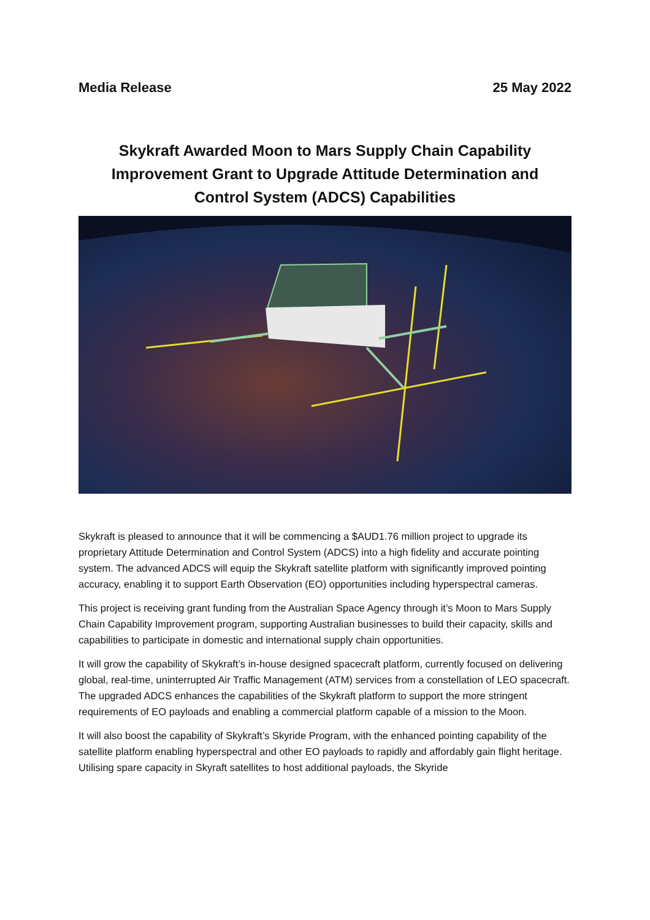Media Release 25 May 2022
Skykraft Awarded Moon to Mars Supply Chain Capability Improvement Grant to Upgrade Attitude Determination and Control System (ADCS) Capabilities
Skykraft is pleased to announce that it will be commencing a $AUD1.76 million project to upgrade its proprietary Attitude Determination and Control System (ADCS) into a high fidelity and accurate pointing system. The advanced ADCS will equip the Skykraft satellite platform with significantly improved pointing accuracy, enabling it to support Earth Observation (EO) opportunities including hyperspectral cameras.
This project is receiving grant funding from the Australian Space Agency through it’s Moon to Mars Supply Chain Capability Improvement program, supporting Australian businesses to build their capacity, skills and capabilities to participate in domestic and international supply chain opportunities.
It will grow the capability of Skykraft’s in-house designed spacecraft platform, currently focused on delivering global, real-time, uninterrupted Air Traffic Management (ATM) services from a constellation of LEO spacecraft. The upgraded ADCS enhances the capabilities of the Skykraft platform to support the more stringent requirements of EO payloads and enabling a commercial platform capable of a mission to the Moon.
It will also boost the capability of Skykraft’s Skyride Program, with the enhanced pointing capability of the satellite platform enabling hyperspectral and other EO payloads to rapidly and affordably gain flight heritage. Utilising spare capacity in Skyraft satellites to host additional payloads, the Skyride